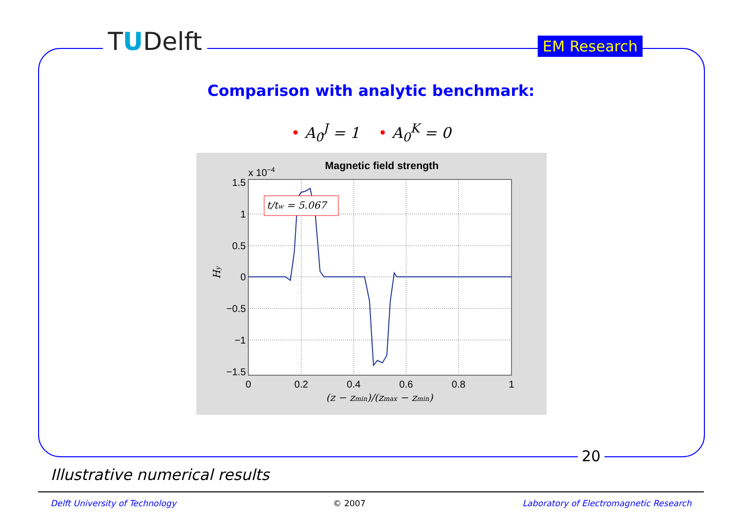TUDelft EM Research
Comparison with analytic benchmark:
• A<sub>0</sub><sup>J</sup> = 1 • A<sub>0</sub><sup>K</sup> = 0
Magnetic field strength
x 10−4
t/tw = 5.067
1.5
1
0.5
0
−0.5
−1
−1.5
0
0.2
0.4
0.6
0.8
1
(z − zmin)/(zmax − zmin)
Hy
20
Illustrative numerical results
Delft University of Technology © 2007 Laboratory of Electromagnetic Research